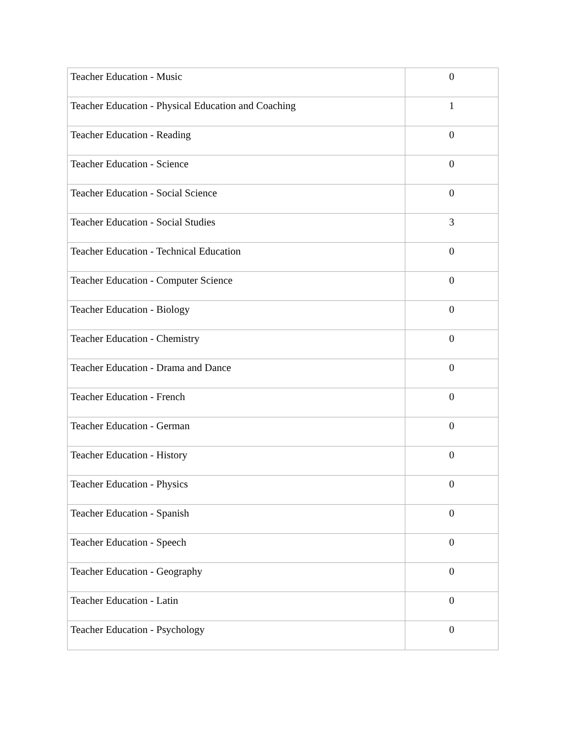| Teacher Education - Music | 0 |
| Teacher Education - Physical Education and Coaching | 1 |
| Teacher Education - Reading | 0 |
| Teacher Education - Science | 0 |
| Teacher Education - Social Science | 0 |
| Teacher Education - Social Studies | 3 |
| Teacher Education - Technical Education | 0 |
| Teacher Education - Computer Science | 0 |
| Teacher Education - Biology | 0 |
| Teacher Education - Chemistry | 0 |
| Teacher Education - Drama and Dance | 0 |
| Teacher Education - French | 0 |
| Teacher Education - German | 0 |
| Teacher Education - History | 0 |
| Teacher Education - Physics | 0 |
| Teacher Education - Spanish | 0 |
| Teacher Education - Speech | 0 |
| Teacher Education - Geography | 0 |
| Teacher Education - Latin | 0 |
| Teacher Education - Psychology | 0 |